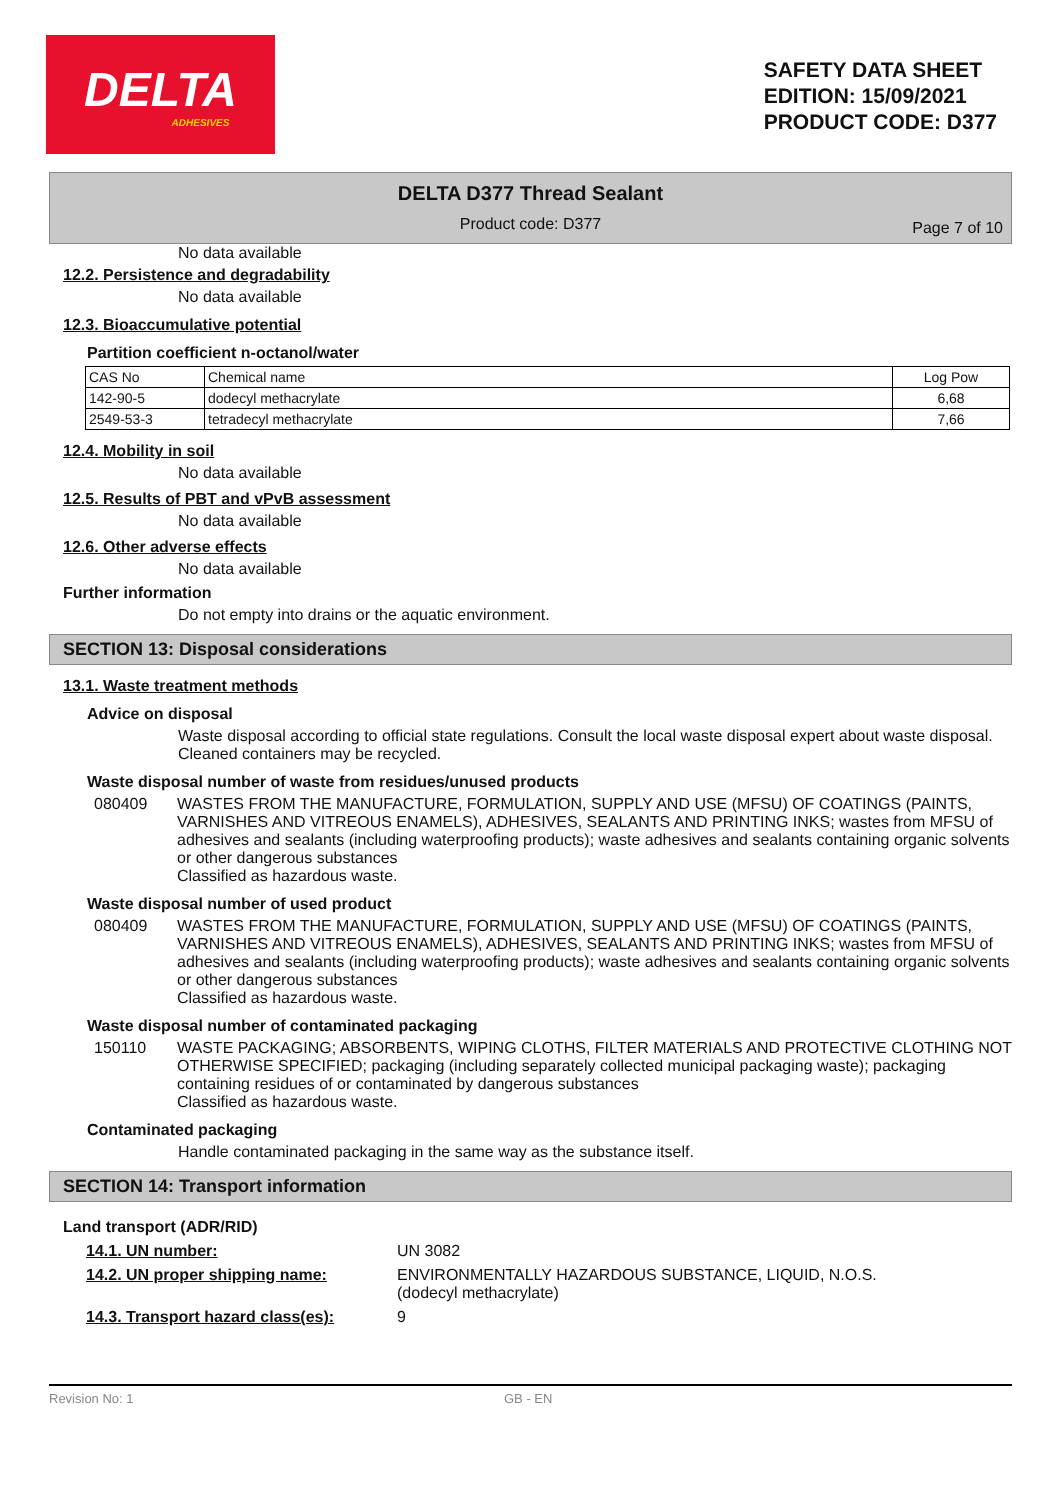DELTA
ADHESIVES
SAFETY DATA SHEET
EDITION: 15/09/2021
PRODUCT CODE: D377
DELTA D377 Thread Sealant
Product code: D377
Page 7 of 10
No data available
12.2. Persistence and degradability
No data available
12.3. Bioaccumulative potential
Partition coefficient n-octanol/water
| CAS No | Chemical name | Log Pow |
| --- | --- | --- |
| 142-90-5 | dodecyl methacrylate | 6,68 |
| 2549-53-3 | tetradecyl methacrylate | 7,66 |
12.4. Mobility in soil
No data available
12.5. Results of PBT and vPvB assessment
No data available
12.6. Other adverse effects
No data available
Further information
Do not empty into drains or the aquatic environment.
SECTION 13: Disposal considerations
13.1. Waste treatment methods
Advice on disposal
Waste disposal according to official state regulations. Consult the local waste disposal expert about waste disposal. Cleaned containers may be recycled.
Waste disposal number of waste from residues/unused products
080409 WASTES FROM THE MANUFACTURE, FORMULATION, SUPPLY AND USE (MFSU) OF COATINGS (PAINTS, VARNISHES AND VITREOUS ENAMELS), ADHESIVES, SEALANTS AND PRINTING INKS; wastes from MFSU of adhesives and sealants (including waterproofing products); waste adhesives and sealants containing organic solvents or other dangerous substances
Classified as hazardous waste.
Waste disposal number of used product
080409 WASTES FROM THE MANUFACTURE, FORMULATION, SUPPLY AND USE (MFSU) OF COATINGS (PAINTS, VARNISHES AND VITREOUS ENAMELS), ADHESIVES, SEALANTS AND PRINTING INKS; wastes from MFSU of adhesives and sealants (including waterproofing products); waste adhesives and sealants containing organic solvents or other dangerous substances
Classified as hazardous waste.
Waste disposal number of contaminated packaging
150110 WASTE PACKAGING; ABSORBENTS, WIPING CLOTHS, FILTER MATERIALS AND PROTECTIVE CLOTHING NOT OTHERWISE SPECIFIED; packaging (including separately collected municipal packaging waste); packaging containing residues of or contaminated by dangerous substances
Classified as hazardous waste.
Contaminated packaging
Handle contaminated packaging in the same way as the substance itself.
SECTION 14: Transport information
Land transport (ADR/RID)
14.1. UN number: UN 3082
14.2. UN proper shipping name: ENVIRONMENTALLY HAZARDOUS SUBSTANCE, LIQUID, N.O.S.
(dodecyl methacrylate)
14.3. Transport hazard class(es):
9
Revision No: 1 GB - EN